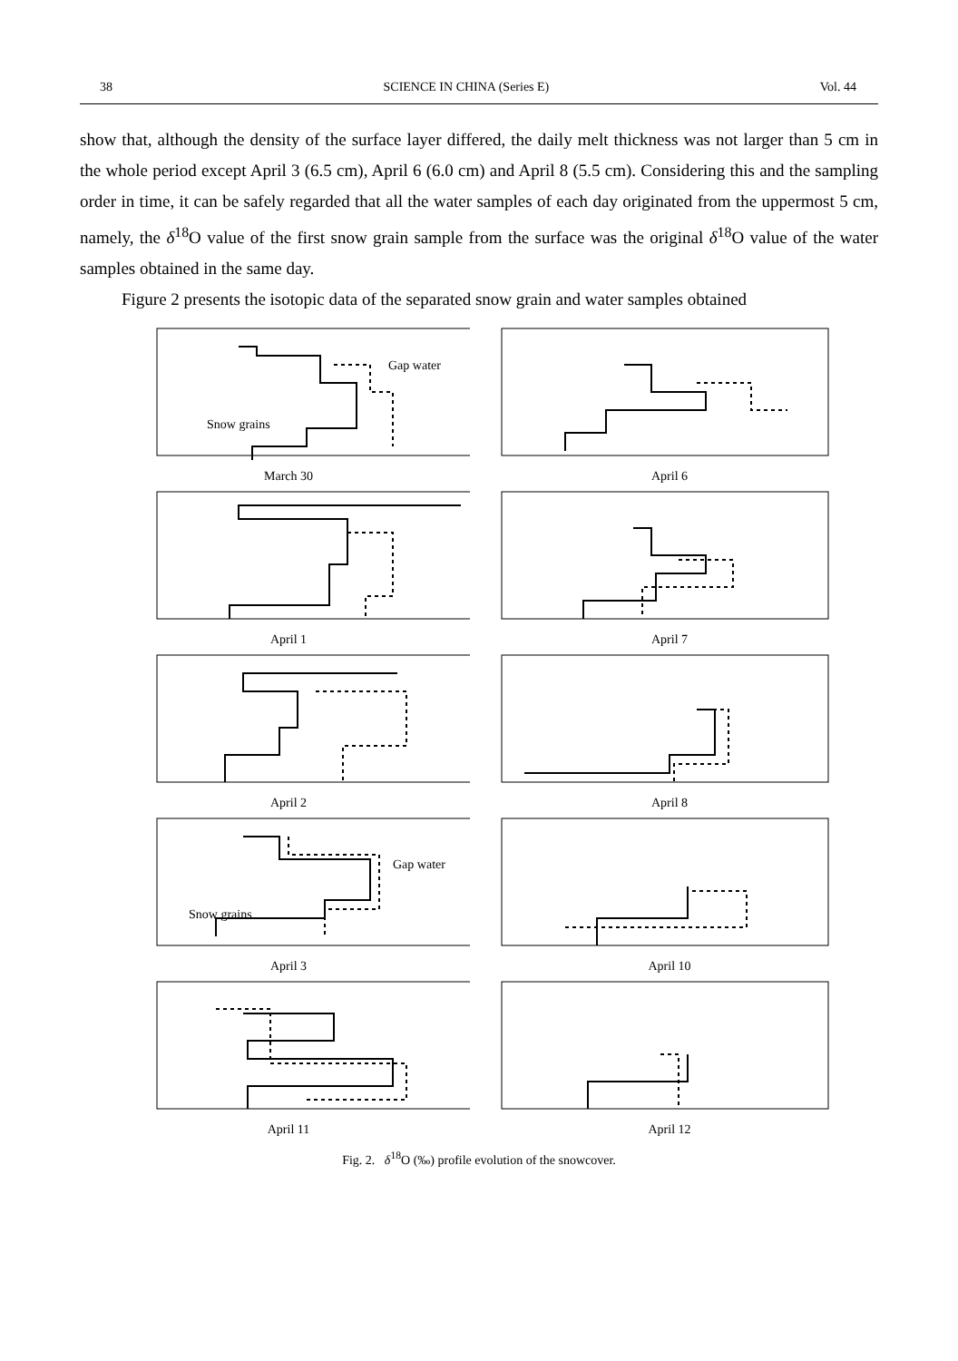38 SCIENCE IN CHINA (Series E) Vol. 44
show that, although the density of the surface layer differed, the daily melt thickness was not larger than 5 cm in the whole period except April 3 (6.5 cm), April 6 (6.0 cm) and April 8 (5.5 cm). Considering this and the sampling order in time, it can be safely regarded that all the water samples of each day originated from the uppermost 5 cm, namely, the δ<sup>18</sup>O value of the first snow grain sample from the surface was the original δ<sup>18</sup>O value of the water samples obtained in the same day.
Figure 2 presents the isotopic data of the separated snow grain and water samples obtained
Gap water
Snow grains
March 30
April 6
April 1
April 7
April 2
April 8
Gap water
Snow grains
April 3
April 10
April 11
April 12
Fig. 2. δ<sup>18</sup>O (‰) profile evolution of the snowcover.